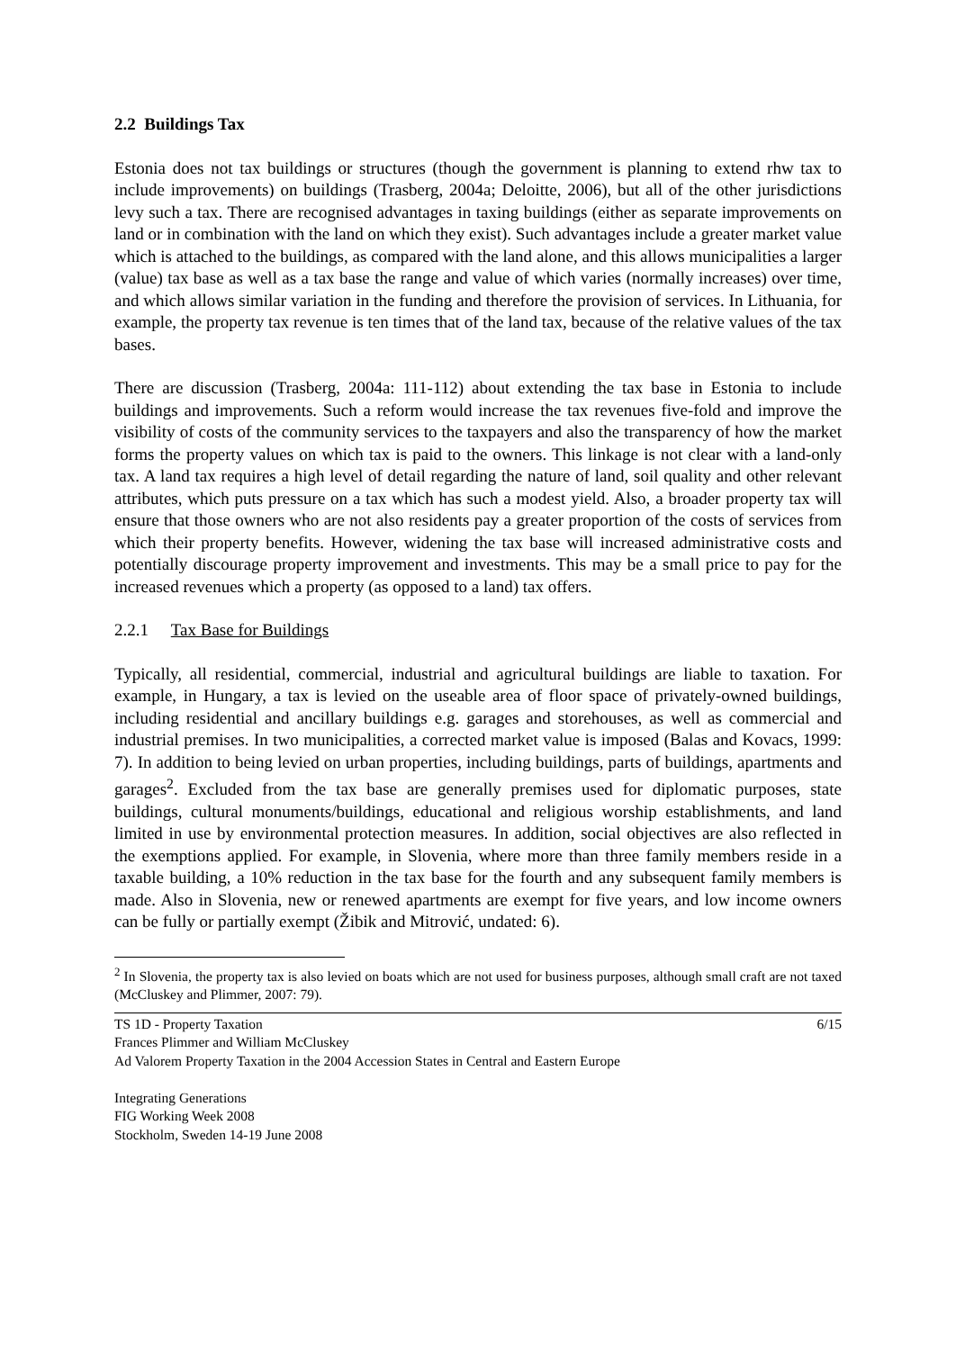2.2 Buildings Tax
Estonia does not tax buildings or structures (though the government is planning to extend rhw tax to include improvements) on buildings (Trasberg, 2004a; Deloitte, 2006), but all of the other jurisdictions levy such a tax. There are recognised advantages in taxing buildings (either as separate improvements on land or in combination with the land on which they exist). Such advantages include a greater market value which is attached to the buildings, as compared with the land alone, and this allows municipalities a larger (value) tax base as well as a tax base the range and value of which varies (normally increases) over time, and which allows similar variation in the funding and therefore the provision of services. In Lithuania, for example, the property tax revenue is ten times that of the land tax, because of the relative values of the tax bases.
There are discussion (Trasberg, 2004a: 111-112) about extending the tax base in Estonia to include buildings and improvements. Such a reform would increase the tax revenues five-fold and improve the visibility of costs of the community services to the taxpayers and also the transparency of how the market forms the property values on which tax is paid to the owners. This linkage is not clear with a land-only tax. A land tax requires a high level of detail regarding the nature of land, soil quality and other relevant attributes, which puts pressure on a tax which has such a modest yield. Also, a broader property tax will ensure that those owners who are not also residents pay a greater proportion of the costs of services from which their property benefits. However, widening the tax base will increased administrative costs and potentially discourage property improvement and investments. This may be a small price to pay for the increased revenues which a property (as opposed to a land) tax offers.
2.2.1 Tax Base for Buildings
Typically, all residential, commercial, industrial and agricultural buildings are liable to taxation. For example, in Hungary, a tax is levied on the useable area of floor space of privately-owned buildings, including residential and ancillary buildings e.g. garages and storehouses, as well as commercial and industrial premises. In two municipalities, a corrected market value is imposed (Balas and Kovacs, 1999: 7). In addition to being levied on urban properties, including buildings, parts of buildings, apartments and garages<sup>2</sup>. Excluded from the tax base are generally premises used for diplomatic purposes, state buildings, cultural monuments/buildings, educational and religious worship establishments, and land limited in use by environmental protection measures. In addition, social objectives are also reflected in the exemptions applied. For example, in Slovenia, where more than three family members reside in a taxable building, a 10% reduction in the tax base for the fourth and any subsequent family members is made. Also in Slovenia, new or renewed apartments are exempt for five years, and low income owners can be fully or partially exempt (Žibik and Mitrović, undated: 6).
<sup>2</sup> In Slovenia, the property tax is also levied on boats which are not used for business purposes, although small craft are not taxed (McCluskey and Plimmer, 2007: 79).
6/15 TS 1D - Property Taxation
Frances Plimmer and William McCluskey
Ad Valorem Property Taxation in the 2004 Accession States in Central and Eastern Europe
Integrating Generations
FIG Working Week 2008
Stockholm, Sweden 14-19 June 2008